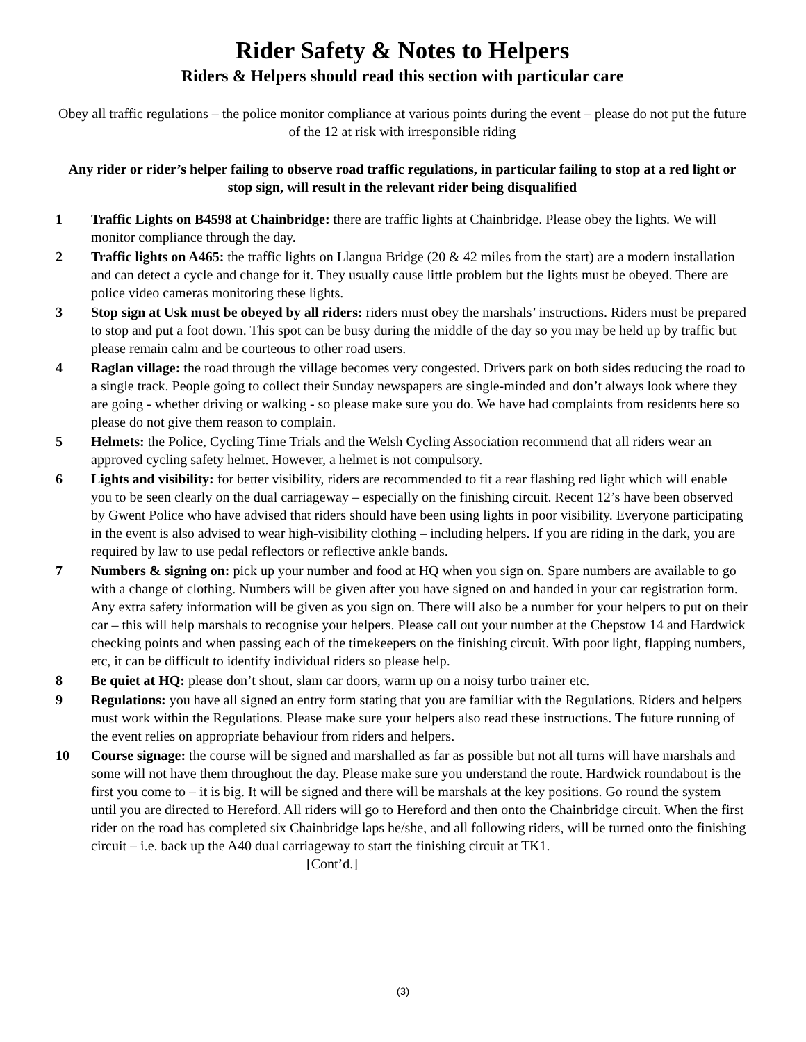Rider Safety & Notes to Helpers
Riders & Helpers should read this section with particular care
Obey all traffic regulations – the police monitor compliance at various points during the event – please do not put the future of the 12 at risk with irresponsible riding
Any rider or rider’s helper failing to observe road traffic regulations, in particular failing to stop at a red light or stop sign, will result in the relevant rider being disqualified
1 Traffic Lights on B4598 at Chainbridge: there are traffic lights at Chainbridge. Please obey the lights. We will monitor compliance through the day.
2 Traffic lights on A465: the traffic lights on Llangua Bridge (20 & 42 miles from the start) are a modern installation and can detect a cycle and change for it. They usually cause little problem but the lights must be obeyed. There are police video cameras monitoring these lights.
3 Stop sign at Usk must be obeyed by all riders: riders must obey the marshals’ instructions. Riders must be prepared to stop and put a foot down. This spot can be busy during the middle of the day so you may be held up by traffic but please remain calm and be courteous to other road users.
4 Raglan village: the road through the village becomes very congested. Drivers park on both sides reducing the road to a single track. People going to collect their Sunday newspapers are single-minded and don’t always look where they are going - whether driving or walking - so please make sure you do. We have had complaints from residents here so please do not give them reason to complain.
5 Helmets: the Police, Cycling Time Trials and the Welsh Cycling Association recommend that all riders wear an approved cycling safety helmet. However, a helmet is not compulsory.
6 Lights and visibility: for better visibility, riders are recommended to fit a rear flashing red light which will enable you to be seen clearly on the dual carriageway – especially on the finishing circuit. Recent 12’s have been observed by Gwent Police who have advised that riders should have been using lights in poor visibility. Everyone participating in the event is also advised to wear high-visibility clothing – including helpers. If you are riding in the dark, you are required by law to use pedal reflectors or reflective ankle bands.
7 Numbers & signing on: pick up your number and food at HQ when you sign on. Spare numbers are available to go with a change of clothing. Numbers will be given after you have signed on and handed in your car registration form. Any extra safety information will be given as you sign on. There will also be a number for your helpers to put on their car – this will help marshals to recognise your helpers. Please call out your number at the Chepstow 14 and Hardwick checking points and when passing each of the timekeepers on the finishing circuit. With poor light, flapping numbers, etc, it can be difficult to identify individual riders so please help.
8 Be quiet at HQ: please don’t shout, slam car doors, warm up on a noisy turbo trainer etc.
9 Regulations: you have all signed an entry form stating that you are familiar with the Regulations. Riders and helpers must work within the Regulations. Please make sure your helpers also read these instructions. The future running of the event relies on appropriate behaviour from riders and helpers.
10 Course signage: the course will be signed and marshalled as far as possible but not all turns will have marshals and some will not have them throughout the day. Please make sure you understand the route. Hardwick roundabout is the first you come to – it is big. It will be signed and there will be marshals at the key positions. Go round the system until you are directed to Hereford. All riders will go to Hereford and then onto the Chainbridge circuit. When the first rider on the road has completed six Chainbridge laps he/she, and all following riders, will be turned onto the finishing circuit – i.e. back up the A40 dual carriageway to start the finishing circuit at TK1. [Cont’d.]
(3)